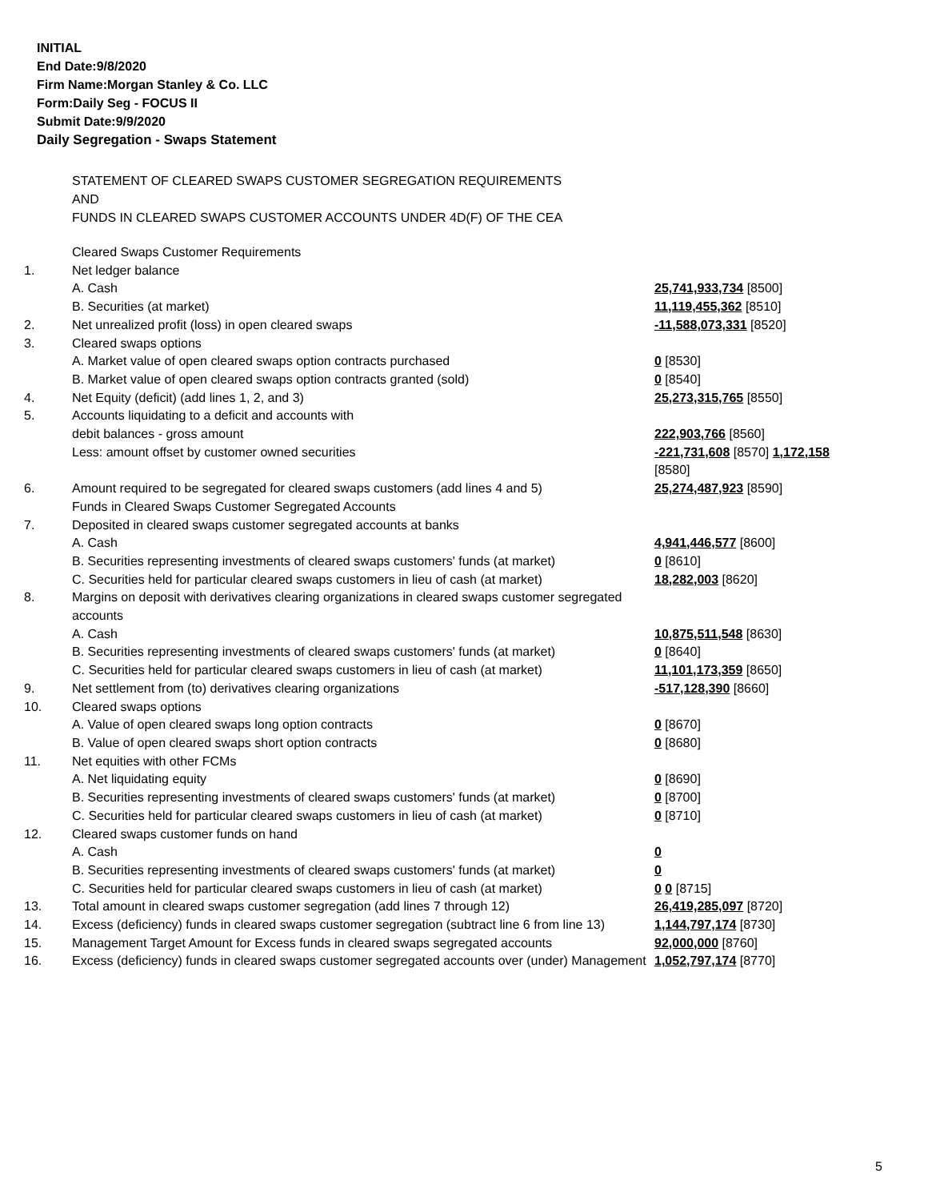INITIAL
End Date:9/8/2020
Firm Name:Morgan Stanley & Co. LLC
Form:Daily Seg - FOCUS II
Submit Date:9/9/2020
Daily Segregation - Swaps Statement
STATEMENT OF CLEARED SWAPS CUSTOMER SEGREGATION REQUIREMENTS
AND
FUNDS IN CLEARED SWAPS CUSTOMER ACCOUNTS UNDER 4D(F) OF THE CEA
| | Cleared Swaps Customer Requirements | |
| 1. | Net ledger balance | |
| | A. Cash | 25,741,933,734 [8500] |
| | B. Securities (at market) | 11,119,455,362 [8510] |
| 2. | Net unrealized profit (loss) in open cleared swaps | -11,588,073,331 [8520] |
| 3. | Cleared swaps options | |
| | A. Market value of open cleared swaps option contracts purchased | 0 [8530] |
| | B. Market value of open cleared swaps option contracts granted (sold) | 0 [8540] |
| 4. | Net Equity (deficit) (add lines 1, 2, and 3) | 25,273,315,765 [8550] |
| 5. | Accounts liquidating to a deficit and accounts with | |
| | debit balances - gross amount | 222,903,766 [8560] |
| | Less: amount offset by customer owned securities | -221,731,608 [8570] 1,172,158 [8580] |
| 6. | Amount required to be segregated for cleared swaps customers (add lines 4 and 5) | 25,274,487,923 [8590] |
| | Funds in Cleared Swaps Customer Segregated Accounts | |
| 7. | Deposited in cleared swaps customer segregated accounts at banks | |
| | A. Cash | 4,941,446,577 [8600] |
| | B. Securities representing investments of cleared swaps customers' funds (at market) | 0 [8610] |
| | C. Securities held for particular cleared swaps customers in lieu of cash (at market) | 18,282,003 [8620] |
| 8. | Margins on deposit with derivatives clearing organizations in cleared swaps customer segregated accounts | |
| | A. Cash | 10,875,511,548 [8630] |
| | B. Securities representing investments of cleared swaps customers' funds (at market) | 0 [8640] |
| | C. Securities held for particular cleared swaps customers in lieu of cash (at market) | 11,101,173,359 [8650] |
| 9. | Net settlement from (to) derivatives clearing organizations | -517,128,390 [8660] |
| 10. | Cleared swaps options | |
| | A. Value of open cleared swaps long option contracts | 0 [8670] |
| | B. Value of open cleared swaps short option contracts | 0 [8680] |
| 11. | Net equities with other FCMs | |
| | A. Net liquidating equity | 0 [8690] |
| | B. Securities representing investments of cleared swaps customers' funds (at market) | 0 [8700] |
| | C. Securities held for particular cleared swaps customers in lieu of cash (at market) | 0 [8710] |
| 12. | Cleared swaps customer funds on hand | |
| | A. Cash | 0 |
| | B. Securities representing investments of cleared swaps customers' funds (at market) | 0 |
| | C. Securities held for particular cleared swaps customers in lieu of cash (at market) | 0 0 [8715] |
| 13. | Total amount in cleared swaps customer segregation (add lines 7 through 12) | 26,419,285,097 [8720] |
| 14. | Excess (deficiency) funds in cleared swaps customer segregation (subtract line 6 from line 13) | 1,144,797,174 [8730] |
| 15. | Management Target Amount for Excess funds in cleared swaps segregated accounts | 92,000,000 [8760] |
| 16. | Excess (deficiency) funds in cleared swaps customer segregated accounts over (under) Management | 1,052,797,174 [8770] |
5